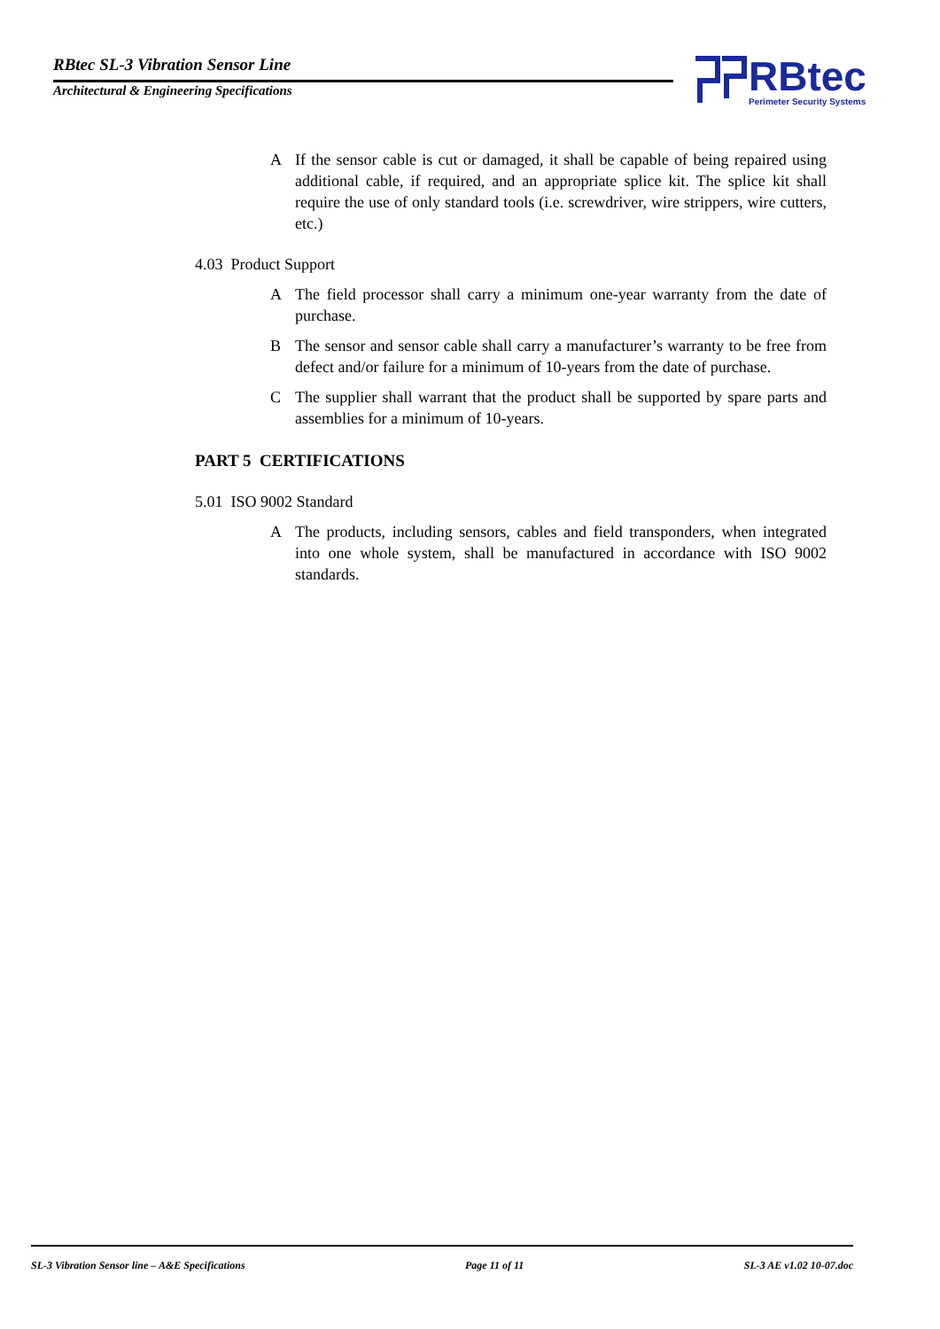RBtec SL-3 Vibration Sensor Line
Architectural & Engineering Specifications
RBtec
Perimeter Security Systems
A If the sensor cable is cut or damaged, it shall be capable of being repaired using additional cable, if required, and an appropriate splice kit. The splice kit shall require the use of only standard tools (i.e. screwdriver, wire strippers, wire cutters, etc.)
4.03 Product Support
A The field processor shall carry a minimum one-year warranty from the date of purchase.
B The sensor and sensor cable shall carry a manufacturer’s warranty to be free from defect and/or failure for a minimum of 10-years from the date of purchase.
C The supplier shall warrant that the product shall be supported by spare parts and assemblies for a minimum of 10-years.
PART 5 CERTIFICATIONS
5.01 ISO 9002 Standard
A The products, including sensors, cables and field transponders, when integrated into one whole system, shall be manufactured in accordance with ISO 9002 standards.
SL-3 Vibration Sensor line – A&E Specifications Page 11 of 11 SL-3 AE v1.02 10-07.doc